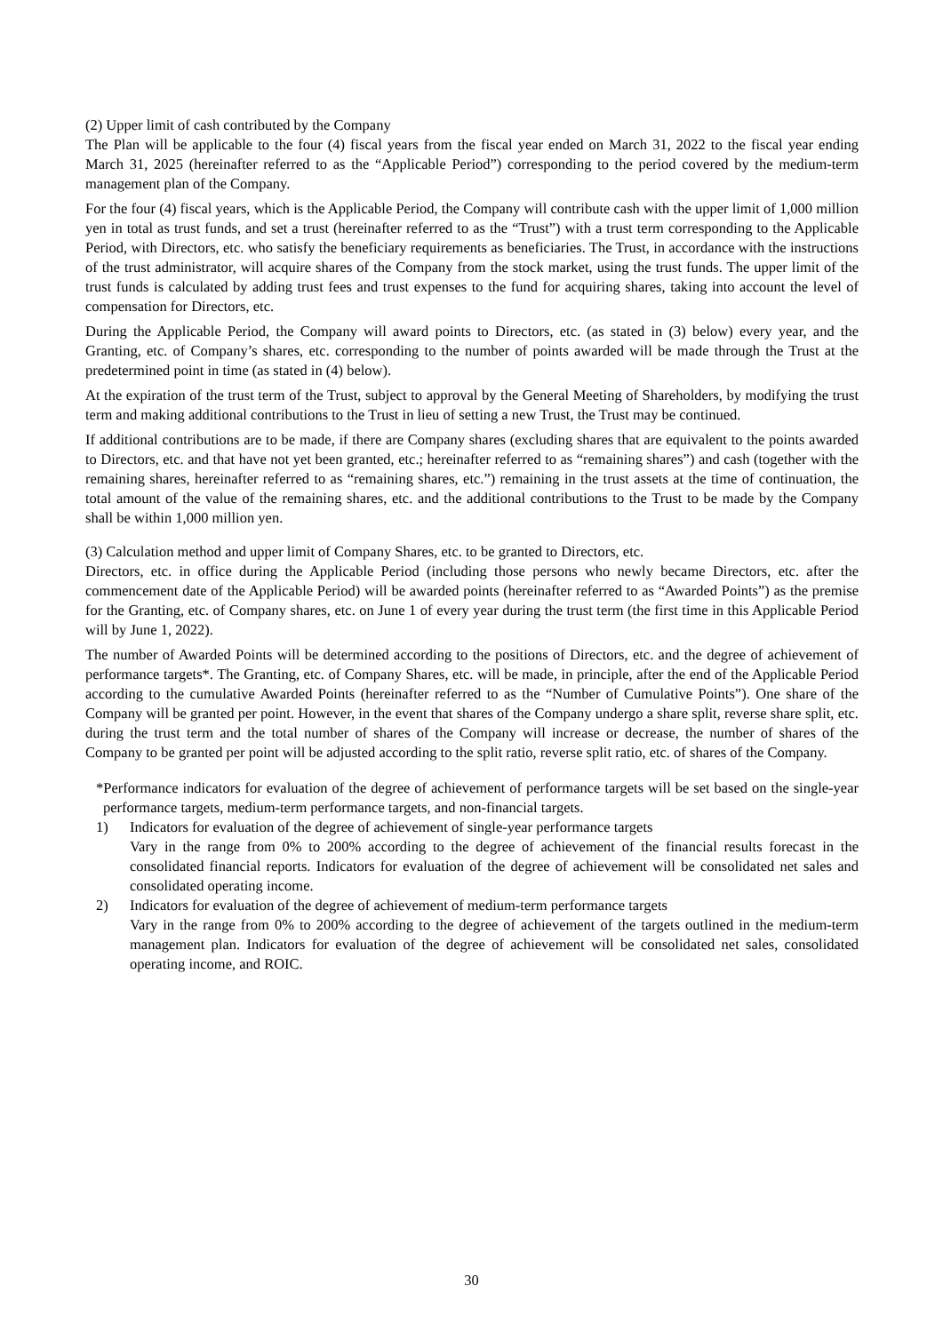(2) Upper limit of cash contributed by the Company
The Plan will be applicable to the four (4) fiscal years from the fiscal year ended on March 31, 2022 to the fiscal year ending March 31, 2025 (hereinafter referred to as the “Applicable Period”) corresponding to the period covered by the medium-term management plan of the Company.
For the four (4) fiscal years, which is the Applicable Period, the Company will contribute cash with the upper limit of 1,000 million yen in total as trust funds, and set a trust (hereinafter referred to as the “Trust”) with a trust term corresponding to the Applicable Period, with Directors, etc. who satisfy the beneficiary requirements as beneficiaries. The Trust, in accordance with the instructions of the trust administrator, will acquire shares of the Company from the stock market, using the trust funds. The upper limit of the trust funds is calculated by adding trust fees and trust expenses to the fund for acquiring shares, taking into account the level of compensation for Directors, etc.
During the Applicable Period, the Company will award points to Directors, etc. (as stated in (3) below) every year, and the Granting, etc. of Company’s shares, etc. corresponding to the number of points awarded will be made through the Trust at the predetermined point in time (as stated in (4) below).
At the expiration of the trust term of the Trust, subject to approval by the General Meeting of Shareholders, by modifying the trust term and making additional contributions to the Trust in lieu of setting a new Trust, the Trust may be continued.
If additional contributions are to be made, if there are Company shares (excluding shares that are equivalent to the points awarded to Directors, etc. and that have not yet been granted, etc.; hereinafter referred to as “remaining shares”) and cash (together with the remaining shares, hereinafter referred to as “remaining shares, etc.”) remaining in the trust assets at the time of continuation, the total amount of the value of the remaining shares, etc. and the additional contributions to the Trust to be made by the Company shall be within 1,000 million yen.
(3) Calculation method and upper limit of Company Shares, etc. to be granted to Directors, etc.
Directors, etc. in office during the Applicable Period (including those persons who newly became Directors, etc. after the commencement date of the Applicable Period) will be awarded points (hereinafter referred to as “Awarded Points”) as the premise for the Granting, etc. of Company shares, etc. on June 1 of every year during the trust term (the first time in this Applicable Period will by June 1, 2022).
The number of Awarded Points will be determined according to the positions of Directors, etc. and the degree of achievement of performance targets*. The Granting, etc. of Company Shares, etc. will be made, in principle, after the end of the Applicable Period according to the cumulative Awarded Points (hereinafter referred to as the “Number of Cumulative Points”). One share of the Company will be granted per point. However, in the event that shares of the Company undergo a share split, reverse share split, etc. during the trust term and the total number of shares of the Company will increase or decrease, the number of shares of the Company to be granted per point will be adjusted according to the split ratio, reverse split ratio, etc. of shares of the Company.
*Performance indicators for evaluation of the degree of achievement of performance targets will be set based on the single-year performance targets, medium-term performance targets, and non-financial targets.
1) Indicators for evaluation of the degree of achievement of single-year performance targets
Vary in the range from 0% to 200% according to the degree of achievement of the financial results forecast in the consolidated financial reports. Indicators for evaluation of the degree of achievement will be consolidated net sales and consolidated operating income.
2) Indicators for evaluation of the degree of achievement of medium-term performance targets
Vary in the range from 0% to 200% according to the degree of achievement of the targets outlined in the medium-term management plan. Indicators for evaluation of the degree of achievement will be consolidated net sales, consolidated operating income, and ROIC.
30